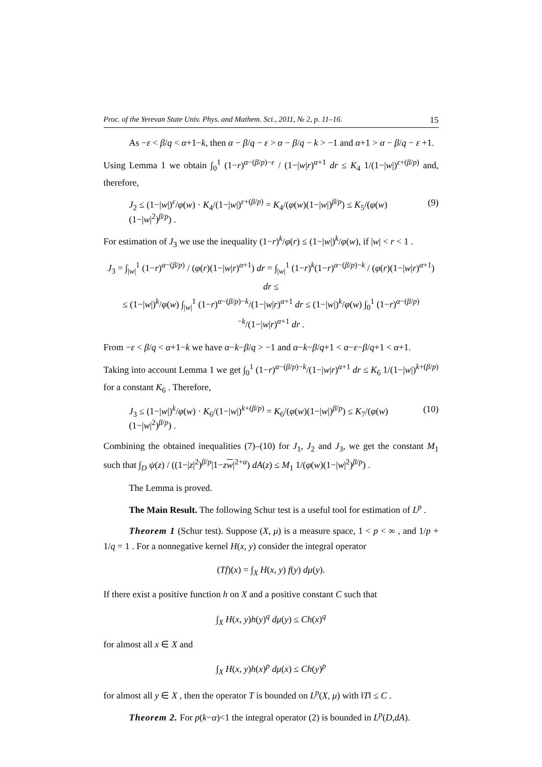Proc. of the Yerevan State Univ. Phys. and Mathem. Sci., 2011, № 2, p. 11–16. 15
As −ε < β/q < α+1−k, then α − β/q − ε > α − β/q − k > −1 and α+1 > α − β/q − ε +1.
Using Lemma 1 we obtain ∫<sub>0</sub><sup>1</sup> (1−r)<sup>α−(β/p)−ε</sup> / (1−|w|r)<sup>α+1</sup> dr ≤ K<sub>4</sub> 1/(1−|w|)<sup>ε+(β/p)</sup> and, therefore,
J<sub>2</sub> ≤ (1−|w|)<sup>ε</sup>/φ(w) · K<sub>4</sub>/(1−|w|)<sup>ε+(β/p)</sup> = K<sub>4</sub>/(φ(w)(1−|w|)<sup>β/p</sup>) ≤ K<sub>5</sub>/(φ(w)(1−|w|<sup>2</sup>)<sup>β/p</sup>) . (9)
For estimation of J<sub>3</sub> we use the inequality (1−r)<sup>k</sup>/φ(r) ≤ (1−|w|)<sup>k</sup>/φ(w), if |w| < r < 1 .
J<sub>3</sub> = ∫<sub>|w|</sub><sup>1</sup> (1−r)<sup>α−(β/p)</sup> / (φ(r)(1−|w|r)<sup>α+1</sup>) dr = ∫<sub>|w|</sub><sup>1</sup> (1−r)<sup>k</sup>(1−r)<sup>α−(β/p)−k</sup> / (φ(r)(1−|w|r)<sup>α+1</sup>) dr ≤
≤ (1−|w|)<sup>k</sup>/φ(w) ∫<sub>|w|</sub><sup>1</sup> (1−r)<sup>α−(β/p)−k</sup>/(1−|w|r)<sup>α+1</sup> dr ≤ (1−|w|)<sup>k</sup>/φ(w) ∫<sub>0</sub><sup>1</sup> (1−r)<sup>α−(β/p)−k</sup>/(1−|w|r)<sup>α+1</sup> dr .
From −ε < β/q < α+1−k we have α−k−β/q > −1 and α−k−β/q+1 < α−ε−β/q+1 < α+1.
Taking into account Lemma 1 we get ∫<sub>0</sub><sup>1</sup> (1−r)<sup>α−(β/p)−k</sup>/(1−|w|r)<sup>α+1</sup> dr ≤ K<sub>6</sub> 1/(1−|w|)<sup>k+(β/p)</sup> for a constant K<sub>6</sub> . Therefore,
J<sub>3</sub> ≤ (1−|w|)<sup>k</sup>/φ(w) · K<sub>6</sub>/(1−|w|)<sup>k+(β/p)</sup> = K<sub>6</sub>/(φ(w)(1−|w|)<sup>β/p</sup>) ≤ K<sub>7</sub>/(φ(w)(1−|w|<sup>2</sup>)<sup>β/p</sup>) . (10)
Combining the obtained inequalities (7)–(10) for J<sub>1</sub>, J<sub>2</sub> and J<sub>3</sub>, we get the constant M<sub>1</sub> such that ∫<sub>D</sub> ψ(z) / ((1−|z|<sup>2</sup>)<sup>β/p</sup>|1−zw|<sup>2+α</sup>) dA(z) ≤ M<sub>1</sub> 1/(φ(w)(1−|w|<sup>2</sup>)<sup>β/p</sup>) .
The Lemma is proved.
The Main Result. The following Schur test is a useful tool for estimation of L<sup>p</sup> .
Theorem 1 (Schur test). Suppose (X, μ) is a measure space, 1 < p < ∞ , and 1/p + 1/q = 1 . For a nonnegative kernel H(x, y) consider the integral operator
(Tf)(x) = ∫<sub>X</sub> H(x, y) f(y) dμ(y).
If there exist a positive function h on X and a positive constant C such that
∫<sub>X</sub> H(x, y)h(y)<sup>q</sup> dμ(y) ≤ Ch(x)<sup>q</sup>
for almost all x ∈ X and
∫<sub>X</sub> H(x, y)h(x)<sup>p</sup> dμ(x) ≤ Ch(y)<sup>p</sup>
for almost all y ∈ X , then the operator T is bounded on L<sup>p</sup>(X, μ) with ‖T‖ ≤ C .
Theorem 2. For p(k−α)<1 the integral operator (2) is bounded in L<sup>p</sup>(D,dA).